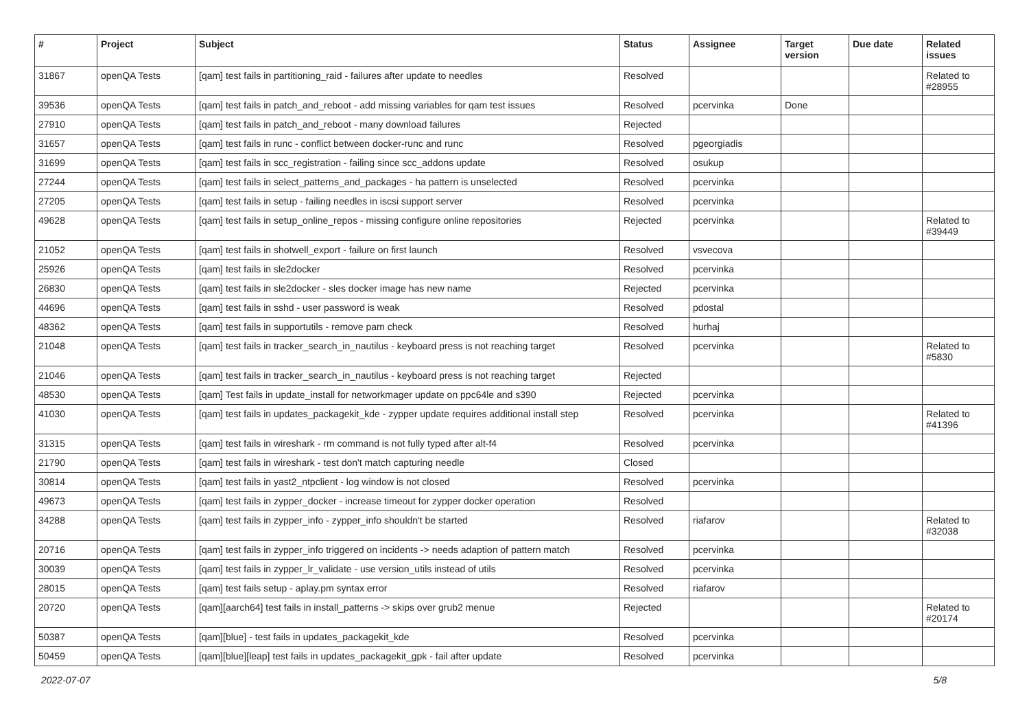| # | Project | Subject | Status | Assignee | Target version | Due date | Related issues |
| --- | --- | --- | --- | --- | --- | --- | --- |
| 31867 | openQA Tests | [qam] test fails in partitioning_raid - failures after update to needles | Resolved | | | | Related to #28955 |
| 39536 | openQA Tests | [qam] test fails in patch_and_reboot - add missing variables for qam test issues | Resolved | pcervinka | Done | | |
| 27910 | openQA Tests | [qam] test fails in patch_and_reboot - many download failures | Rejected | | | | |
| 31657 | openQA Tests | [qam] test fails in runc - conflict between docker-runc and runc | Resolved | pgeorgiadis | | | |
| 31699 | openQA Tests | [qam] test fails in scc_registration - failing since scc_addons update | Resolved | osukup | | | |
| 27244 | openQA Tests | [qam] test fails in select_patterns_and_packages - ha pattern is unselected | Resolved | pcervinka | | | |
| 27205 | openQA Tests | [qam] test fails in setup - failing needles in iscsi support server | Resolved | pcervinka | | | |
| 49628 | openQA Tests | [qam] test fails in setup_online_repos - missing configure online repositories | Rejected | pcervinka | | | Related to #39449 |
| 21052 | openQA Tests | [qam] test fails in shotwell_export - failure on first launch | Resolved | vsvecova | | | |
| 25926 | openQA Tests | [qam] test fails in sle2docker | Resolved | pcervinka | | | |
| 26830 | openQA Tests | [qam] test fails in sle2docker - sles docker image has new name | Rejected | pcervinka | | | |
| 44696 | openQA Tests | [qam] test fails in sshd - user password is weak | Resolved | pdostal | | | |
| 48362 | openQA Tests | [qam] test fails in supportutils - remove pam check | Resolved | hurhaj | | | |
| 21048 | openQA Tests | [qam] test fails in tracker_search_in_nautilus - keyboard press is not reaching target | Resolved | pcervinka | | | Related to #5830 |
| 21046 | openQA Tests | [qam] test fails in tracker_search_in_nautilus - keyboard press is not reaching target | Rejected | | | | |
| 48530 | openQA Tests | [qam] Test fails in update_install for networkmager update on ppc64le and s390 | Rejected | pcervinka | | | |
| 41030 | openQA Tests | [qam] test fails in updates_packagekit_kde - zypper update requires additional install step | Resolved | pcervinka | | | Related to #41396 |
| 31315 | openQA Tests | [qam] test fails in wireshark - rm command is not fully typed after alt-f4 | Resolved | pcervinka | | | |
| 21790 | openQA Tests | [qam] test fails in wireshark - test don't match capturing needle | Closed | | | | |
| 30814 | openQA Tests | [qam] test fails in yast2_ntpclient - log window is not closed | Resolved | pcervinka | | | |
| 49673 | openQA Tests | [qam] test fails in zypper_docker - increase timeout for zypper docker operation | Resolved | | | | |
| 34288 | openQA Tests | [qam] test fails in zypper_info - zypper_info shouldn't be started | Resolved | riafarov | | | Related to #32038 |
| 20716 | openQA Tests | [qam] test fails in zypper_info triggered on incidents -> needs adaption of pattern match | Resolved | pcervinka | | | |
| 30039 | openQA Tests | [qam] test fails in zypper_lr_validate - use version_utils instead of utils | Resolved | pcervinka | | | |
| 28015 | openQA Tests | [qam] test fails setup - aplay.pm syntax error | Resolved | riafarov | | | |
| 20720 | openQA Tests | [qam][aarch64] test fails in install_patterns -> skips over grub2 menue | Rejected | | | | Related to #20174 |
| 50387 | openQA Tests | [qam][blue] - test fails in updates_packagekit_kde | Resolved | pcervinka | | | |
| 50459 | openQA Tests | [qam][blue][leap] test fails in updates_packagekit_gpk - fail after update | Resolved | pcervinka | | | |
2022-07-07 5/8